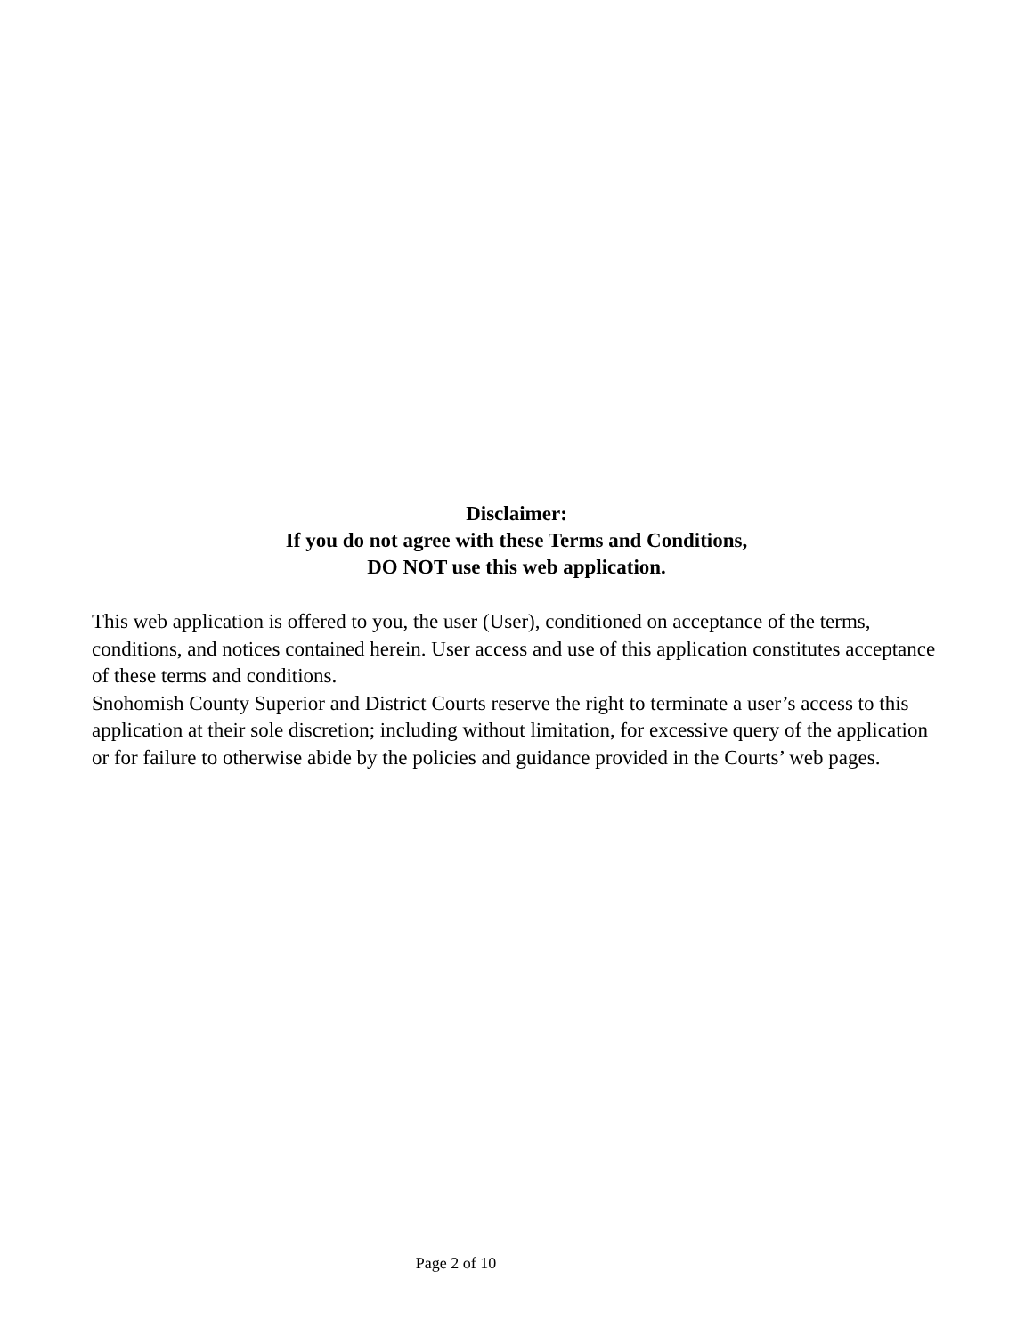Disclaimer:
If you do not agree with these Terms and Conditions,
DO NOT use this web application.
This web application is offered to you, the user (User), conditioned on acceptance of the terms, conditions, and notices contained herein. User access and use of this application constitutes acceptance of these terms and conditions.
Snohomish County Superior and District Courts reserve the right to terminate a user’s access to this application at their sole discretion; including without limitation, for excessive query of the application or for failure to otherwise abide by the policies and guidance provided in the Courts’ web pages.
Page 2 of 10